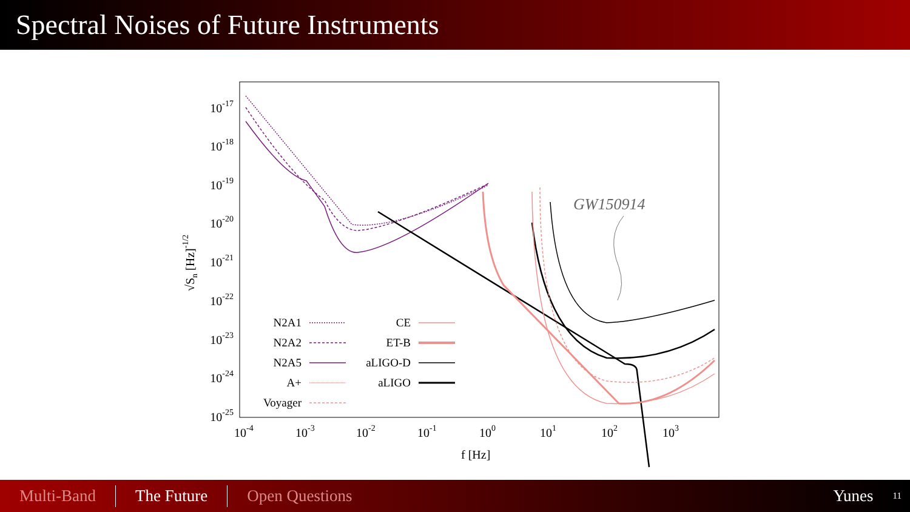Spectral Noises of Future Instruments
10-17
10-18
10-19
10-20
10-21
10-22
10-23
10-24
10-25
10-4
10-3
10-2
10-1
100
101
102
103
f [Hz]
√Sn [Hz]-1/2
GW150914
N2A1
N2A2
N2A5
A+
Voyager
CE
ET-B
aLIGO-D
aLIGO
Multi-Band The Future Open Questions Yunes 11